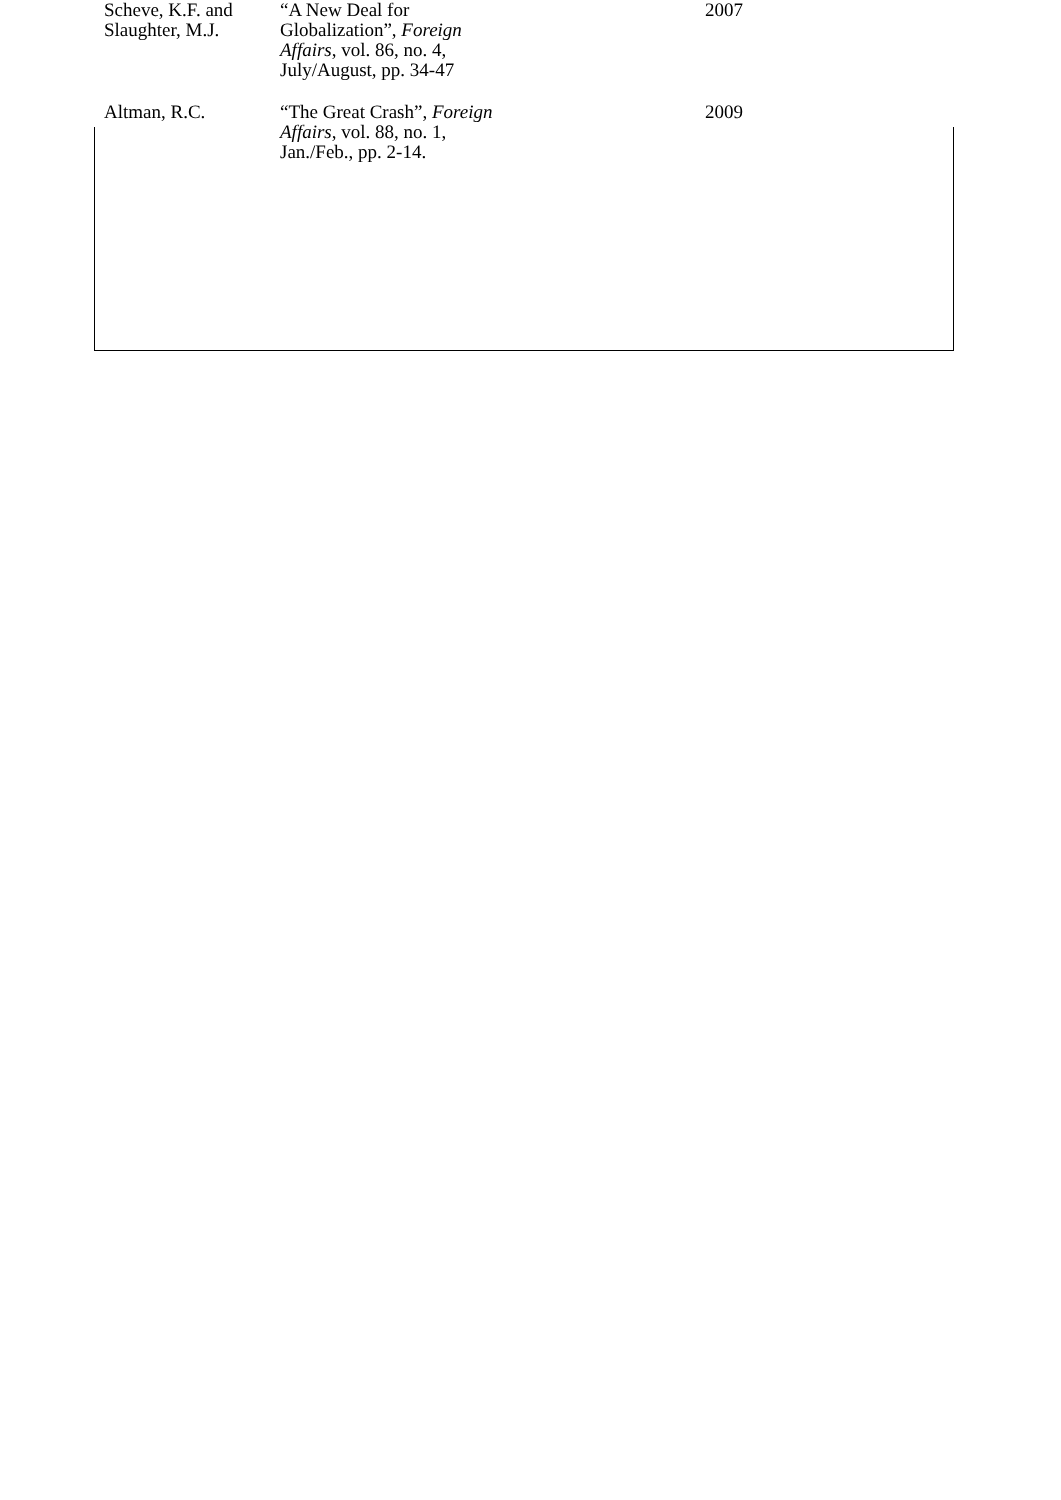| Scheve, K.F. and Slaughter, M.J. | “A New Deal for Globalization”, Foreign Affairs , vol. 86, no. 4, July/August, pp. 34-47 | 2007 |
| Altman, R.C. | “The Great Crash”, Foreign Affairs , vol. 88, no. 1, Jan./Feb., pp. 2-14. | 2009 |